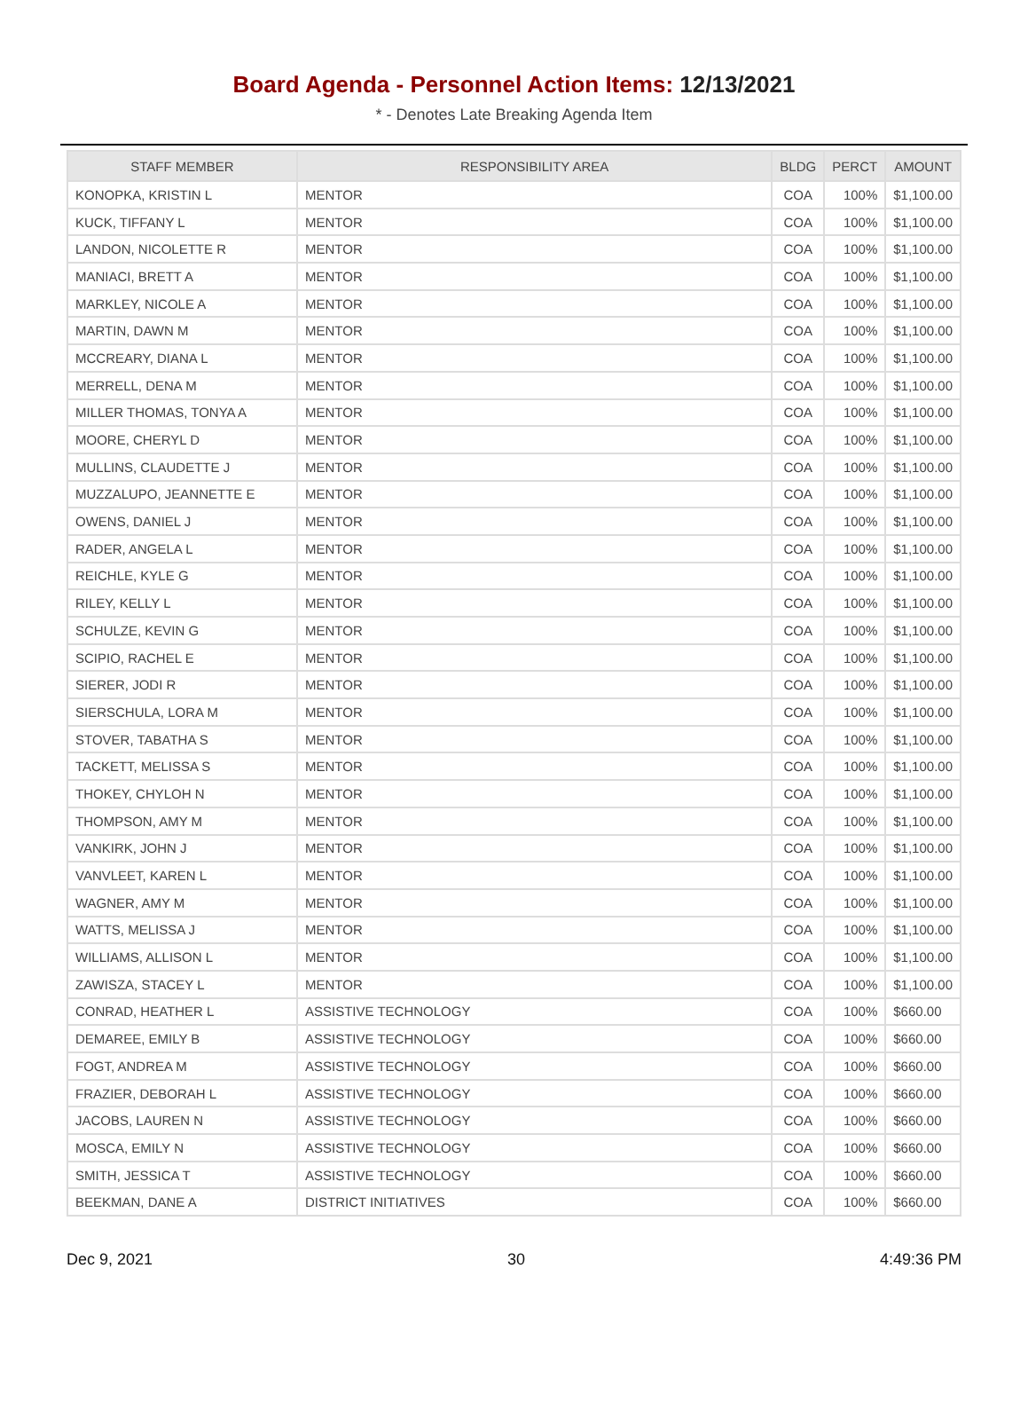Board Agenda - Personnel Action Items: 12/13/2021
* - Denotes Late Breaking Agenda Item
| STAFF MEMBER | RESPONSIBILITY AREA | BLDG | PERCT | AMOUNT |
| --- | --- | --- | --- | --- |
| KONOPKA, KRISTIN L | MENTOR | COA | 100% | $1,100.00 |
| KUCK, TIFFANY L | MENTOR | COA | 100% | $1,100.00 |
| LANDON, NICOLETTE R | MENTOR | COA | 100% | $1,100.00 |
| MANIACI, BRETT A | MENTOR | COA | 100% | $1,100.00 |
| MARKLEY, NICOLE A | MENTOR | COA | 100% | $1,100.00 |
| MARTIN, DAWN M | MENTOR | COA | 100% | $1,100.00 |
| MCCREARY, DIANA L | MENTOR | COA | 100% | $1,100.00 |
| MERRELL, DENA M | MENTOR | COA | 100% | $1,100.00 |
| MILLER THOMAS, TONYA A | MENTOR | COA | 100% | $1,100.00 |
| MOORE, CHERYL D | MENTOR | COA | 100% | $1,100.00 |
| MULLINS, CLAUDETTE J | MENTOR | COA | 100% | $1,100.00 |
| MUZZALUPO, JEANNETTE E | MENTOR | COA | 100% | $1,100.00 |
| OWENS, DANIEL J | MENTOR | COA | 100% | $1,100.00 |
| RADER, ANGELA L | MENTOR | COA | 100% | $1,100.00 |
| REICHLE, KYLE G | MENTOR | COA | 100% | $1,100.00 |
| RILEY, KELLY L | MENTOR | COA | 100% | $1,100.00 |
| SCHULZE, KEVIN G | MENTOR | COA | 100% | $1,100.00 |
| SCIPIO, RACHEL E | MENTOR | COA | 100% | $1,100.00 |
| SIERER, JODI R | MENTOR | COA | 100% | $1,100.00 |
| SIERSCHULA, LORA M | MENTOR | COA | 100% | $1,100.00 |
| STOVER, TABATHA S | MENTOR | COA | 100% | $1,100.00 |
| TACKETT, MELISSA S | MENTOR | COA | 100% | $1,100.00 |
| THOKEY, CHYLOH N | MENTOR | COA | 100% | $1,100.00 |
| THOMPSON, AMY M | MENTOR | COA | 100% | $1,100.00 |
| VANKIRK, JOHN J | MENTOR | COA | 100% | $1,100.00 |
| VANVLEET, KAREN L | MENTOR | COA | 100% | $1,100.00 |
| WAGNER, AMY M | MENTOR | COA | 100% | $1,100.00 |
| WATTS, MELISSA J | MENTOR | COA | 100% | $1,100.00 |
| WILLIAMS, ALLISON L | MENTOR | COA | 100% | $1,100.00 |
| ZAWISZA, STACEY L | MENTOR | COA | 100% | $1,100.00 |
| CONRAD, HEATHER L | ASSISTIVE TECHNOLOGY | COA | 100% | $660.00 |
| DEMAREE, EMILY B | ASSISTIVE TECHNOLOGY | COA | 100% | $660.00 |
| FOGT, ANDREA M | ASSISTIVE TECHNOLOGY | COA | 100% | $660.00 |
| FRAZIER, DEBORAH L | ASSISTIVE TECHNOLOGY | COA | 100% | $660.00 |
| JACOBS, LAUREN N | ASSISTIVE TECHNOLOGY | COA | 100% | $660.00 |
| MOSCA, EMILY N | ASSISTIVE TECHNOLOGY | COA | 100% | $660.00 |
| SMITH, JESSICA T | ASSISTIVE TECHNOLOGY | COA | 100% | $660.00 |
| BEEKMAN, DANE A | DISTRICT INITIATIVES | COA | 100% | $660.00 |
Dec 9, 2021 30 4:49:36 PM